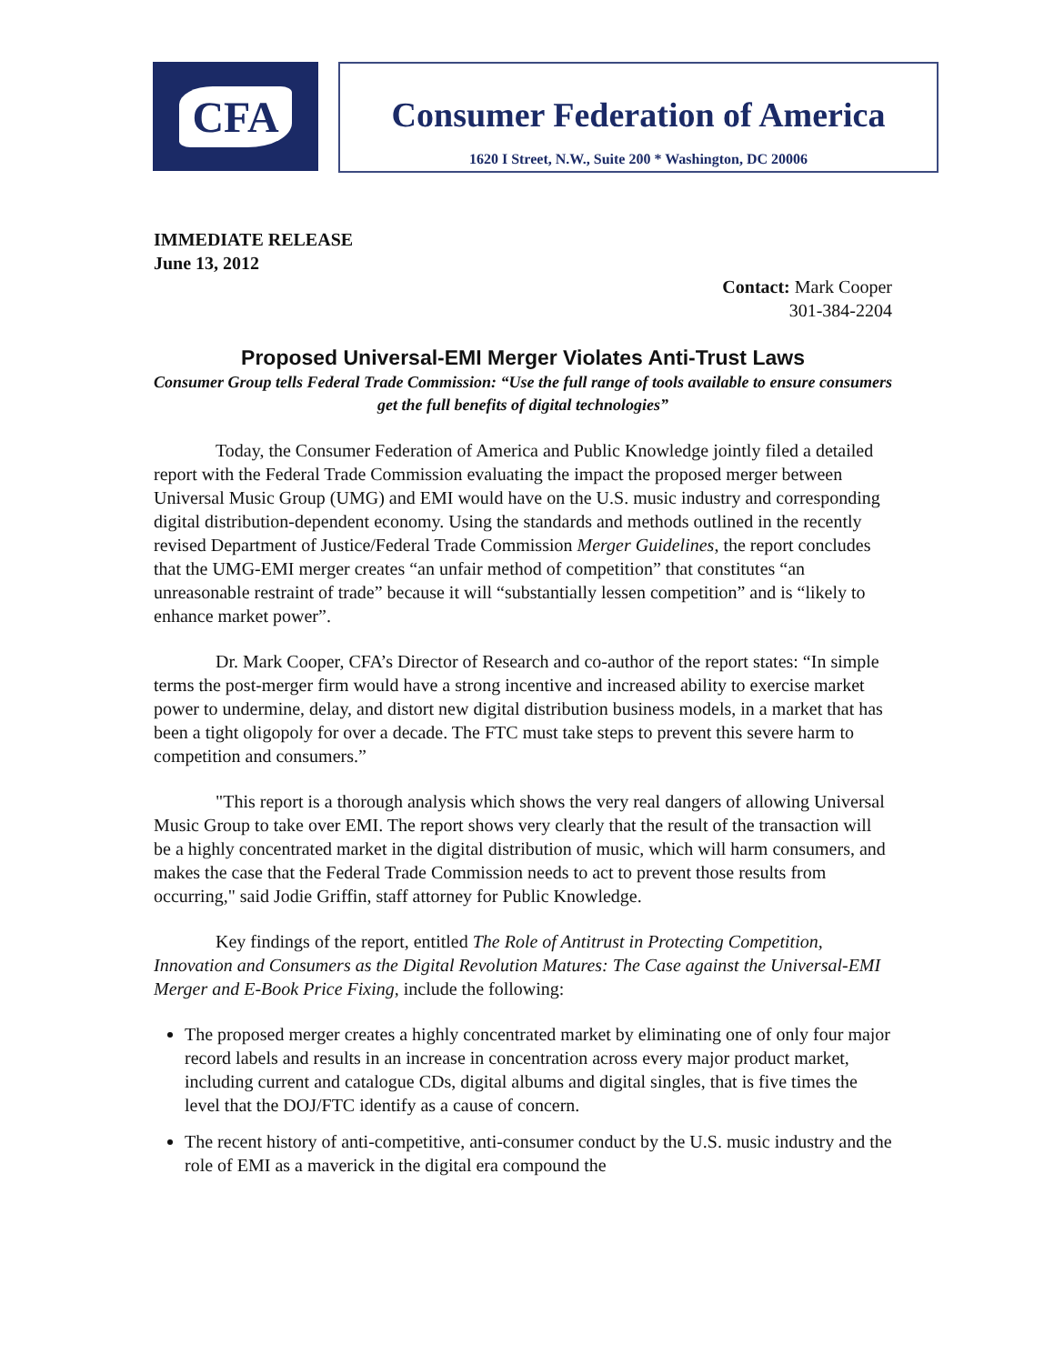CFA
Consumer Federation of America
1620 I Street, N.W., Suite 200 * Washington, DC 20006
IMMEDIATE RELEASE
June 13, 2012
Contact: Mark Cooper
301-384-2204
Proposed Universal-EMI Merger Violates Anti-Trust Laws
Consumer Group tells Federal Trade Commission: “Use the full range of tools available to ensure consumers get the full benefits of digital technologies”
Today, the Consumer Federation of America and Public Knowledge jointly filed a detailed report with the Federal Trade Commission evaluating the impact the proposed merger between Universal Music Group (UMG) and EMI would have on the U.S. music industry and corresponding digital distribution-dependent economy. Using the standards and methods outlined in the recently revised Department of Justice/Federal Trade Commission Merger Guidelines, the report concludes that the UMG-EMI merger creates “an unfair method of competition” that constitutes “an unreasonable restraint of trade” because it will “substantially lessen competition” and is “likely to enhance market power”.
Dr. Mark Cooper, CFA’s Director of Research and co-author of the report states: “In simple terms the post-merger firm would have a strong incentive and increased ability to exercise market power to undermine, delay, and distort new digital distribution business models, in a market that has been a tight oligopoly for over a decade. The FTC must take steps to prevent this severe harm to competition and consumers.”
"This report is a thorough analysis which shows the very real dangers of allowing Universal Music Group to take over EMI. The report shows very clearly that the result of the transaction will be a highly concentrated market in the digital distribution of music, which will harm consumers, and makes the case that the Federal Trade Commission needs to act to prevent those results from occurring," said Jodie Griffin, staff attorney for Public Knowledge.
Key findings of the report, entitled The Role of Antitrust in Protecting Competition, Innovation and Consumers as the Digital Revolution Matures: The Case against the Universal-EMI Merger and E-Book Price Fixing, include the following:
The proposed merger creates a highly concentrated market by eliminating one of only four major record labels and results in an increase in concentration across every major product market, including current and catalogue CDs, digital albums and digital singles, that is five times the level that the DOJ/FTC identify as a cause of concern.
The recent history of anti-competitive, anti-consumer conduct by the U.S. music industry and the role of EMI as a maverick in the digital era compound the